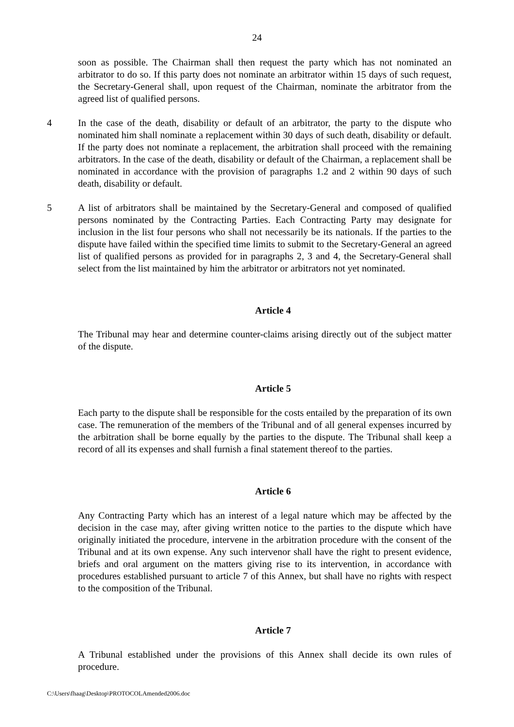24
soon as possible. The Chairman shall then request the party which has not nominated an arbitrator to do so. If this party does not nominate an arbitrator within 15 days of such request, the Secretary-General shall, upon request of the Chairman, nominate the arbitrator from the agreed list of qualified persons.
4 In the case of the death, disability or default of an arbitrator, the party to the dispute who nominated him shall nominate a replacement within 30 days of such death, disability or default. If the party does not nominate a replacement, the arbitration shall proceed with the remaining arbitrators. In the case of the death, disability or default of the Chairman, a replacement shall be nominated in accordance with the provision of paragraphs 1.2 and 2 within 90 days of such death, disability or default.
5 A list of arbitrators shall be maintained by the Secretary-General and composed of qualified persons nominated by the Contracting Parties. Each Contracting Party may designate for inclusion in the list four persons who shall not necessarily be its nationals. If the parties to the dispute have failed within the specified time limits to submit to the Secretary-General an agreed list of qualified persons as provided for in paragraphs 2, 3 and 4, the Secretary-General shall select from the list maintained by him the arbitrator or arbitrators not yet nominated.
Article 4
The Tribunal may hear and determine counter-claims arising directly out of the subject matter of the dispute.
Article 5
Each party to the dispute shall be responsible for the costs entailed by the preparation of its own case. The remuneration of the members of the Tribunal and of all general expenses incurred by the arbitration shall be borne equally by the parties to the dispute. The Tribunal shall keep a record of all its expenses and shall furnish a final statement thereof to the parties.
Article 6
Any Contracting Party which has an interest of a legal nature which may be affected by the decision in the case may, after giving written notice to the parties to the dispute which have originally initiated the procedure, intervene in the arbitration procedure with the consent of the Tribunal and at its own expense. Any such intervenor shall have the right to present evidence, briefs and oral argument on the matters giving rise to its intervention, in accordance with procedures established pursuant to article 7 of this Annex, but shall have no rights with respect to the composition of the Tribunal.
Article 7
A Tribunal established under the provisions of this Annex shall decide its own rules of procedure.
C:\Users\fhaag\Desktop\PROTOCOLAmended2006.doc